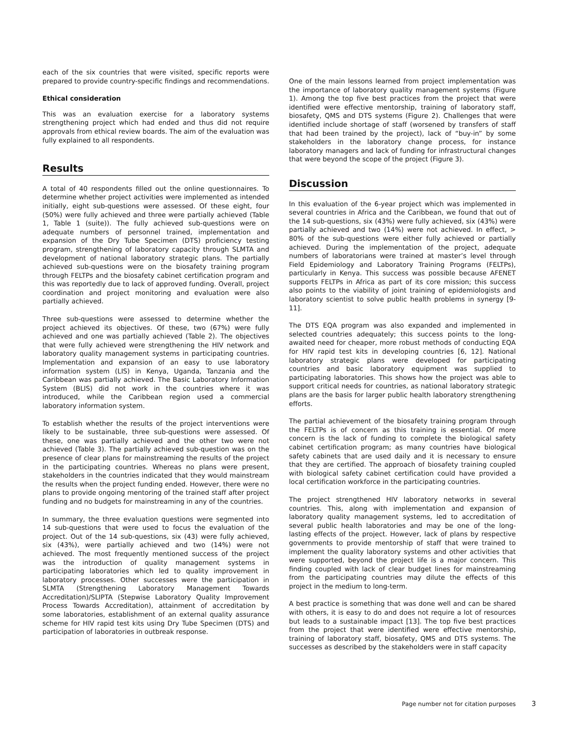each of the six countries that were visited, specific reports were prepared to provide country-specific findings and recommendations.
Ethical consideration
This was an evaluation exercise for a laboratory systems strengthening project which had ended and thus did not require approvals from ethical review boards. The aim of the evaluation was fully explained to all respondents.
Results
A total of 40 respondents filled out the online questionnaires. To determine whether project activities were implemented as intended initially, eight sub-questions were assessed. Of these eight, four (50%) were fully achieved and three were partially achieved (Table 1, Table 1 (suite)). The fully achieved sub-questions were on adequate numbers of personnel trained, implementation and expansion of the Dry Tube Specimen (DTS) proficiency testing program, strengthening of laboratory capacity through SLMTA and development of national laboratory strategic plans. The partially achieved sub-questions were on the biosafety training program through FELTPs and the biosafety cabinet certification program and this was reportedly due to lack of approved funding. Overall, project coordination and project monitoring and evaluation were also partially achieved.
Three sub-questions were assessed to determine whether the project achieved its objectives. Of these, two (67%) were fully achieved and one was partially achieved (Table 2). The objectives that were fully achieved were strengthening the HIV network and laboratory quality management systems in participating countries. Implementation and expansion of an easy to use laboratory information system (LIS) in Kenya, Uganda, Tanzania and the Caribbean was partially achieved. The Basic Laboratory Information System (BLIS) did not work in the countries where it was introduced, while the Caribbean region used a commercial laboratory information system.
To establish whether the results of the project interventions were likely to be sustainable, three sub-questions were assessed. Of these, one was partially achieved and the other two were not achieved (Table 3). The partially achieved sub-question was on the presence of clear plans for mainstreaming the results of the project in the participating countries. Whereas no plans were present, stakeholders in the countries indicated that they would mainstream the results when the project funding ended. However, there were no plans to provide ongoing mentoring of the trained staff after project funding and no budgets for mainstreaming in any of the countries.
In summary, the three evaluation questions were segmented into 14 sub-questions that were used to focus the evaluation of the project. Out of the 14 sub-questions, six (43) were fully achieved, six (43%), were partially achieved and two (14%) were not achieved. The most frequently mentioned success of the project was the introduction of quality management systems in participating laboratories which led to quality improvement in laboratory processes. Other successes were the participation in SLMTA (Strengthening Laboratory Management Towards Accreditation)/SLIPTA (Stepwise Laboratory Quality Improvement Process Towards Accreditation), attainment of accreditation by some laboratories, establishment of an external quality assurance scheme for HIV rapid test kits using Dry Tube Specimen (DTS) and participation of laboratories in outbreak response.
One of the main lessons learned from project implementation was the importance of laboratory quality management systems (Figure 1). Among the top five best practices from the project that were identified were effective mentorship, training of laboratory staff, biosafety, QMS and DTS systems (Figure 2). Challenges that were identified include shortage of staff (worsened by transfers of staff that had been trained by the project), lack of “buy-in” by some stakeholders in the laboratory change process, for instance laboratory managers and lack of funding for infrastructural changes that were beyond the scope of the project (Figure 3).
Discussion
In this evaluation of the 6-year project which was implemented in several countries in Africa and the Caribbean, we found that out of the 14 sub-questions, six (43%) were fully achieved, six (43%) were partially achieved and two (14%) were not achieved. In effect, > 80% of the sub-questions were either fully achieved or partially achieved. During the implementation of the project, adequate numbers of laboratorians were trained at master’s level through Field Epidemiology and Laboratory Training Programs (FELTPs), particularly in Kenya. This success was possible because AFENET supports FELTPs in Africa as part of its core mission; this success also points to the viability of joint training of epidemiologists and laboratory scientist to solve public health problems in synergy [9-11].
The DTS EQA program was also expanded and implemented in selected countries adequately; this success points to the long-awaited need for cheaper, more robust methods of conducting EQA for HIV rapid test kits in developing countries [6, 12]. National laboratory strategic plans were developed for participating countries and basic laboratory equipment was supplied to participating laboratories. This shows how the project was able to support critical needs for countries, as national laboratory strategic plans are the basis for larger public health laboratory strengthening efforts.
The partial achievement of the biosafety training program through the FELTPs is of concern as this training is essential. Of more concern is the lack of funding to complete the biological safety cabinet certification program; as many countries have biological safety cabinets that are used daily and it is necessary to ensure that they are certified. The approach of biosafety training coupled with biological safety cabinet certification could have provided a local certification workforce in the participating countries.
The project strengthened HIV laboratory networks in several countries. This, along with implementation and expansion of laboratory quality management systems, led to accreditation of several public health laboratories and may be one of the long-lasting effects of the project. However, lack of plans by respective governments to provide mentorship of staff that were trained to implement the quality laboratory systems and other activities that were supported, beyond the project life is a major concern. This finding coupled with lack of clear budget lines for mainstreaming from the participating countries may dilute the effects of this project in the medium to long-term.
A best practice is something that was done well and can be shared with others, it is easy to do and does not require a lot of resources but leads to a sustainable impact [13]. The top five best practices from the project that were identified were effective mentorship, training of laboratory staff, biosafety, QMS and DTS systems. The successes as described by the stakeholders were in staff capacity
Page number not for citation purposes 3